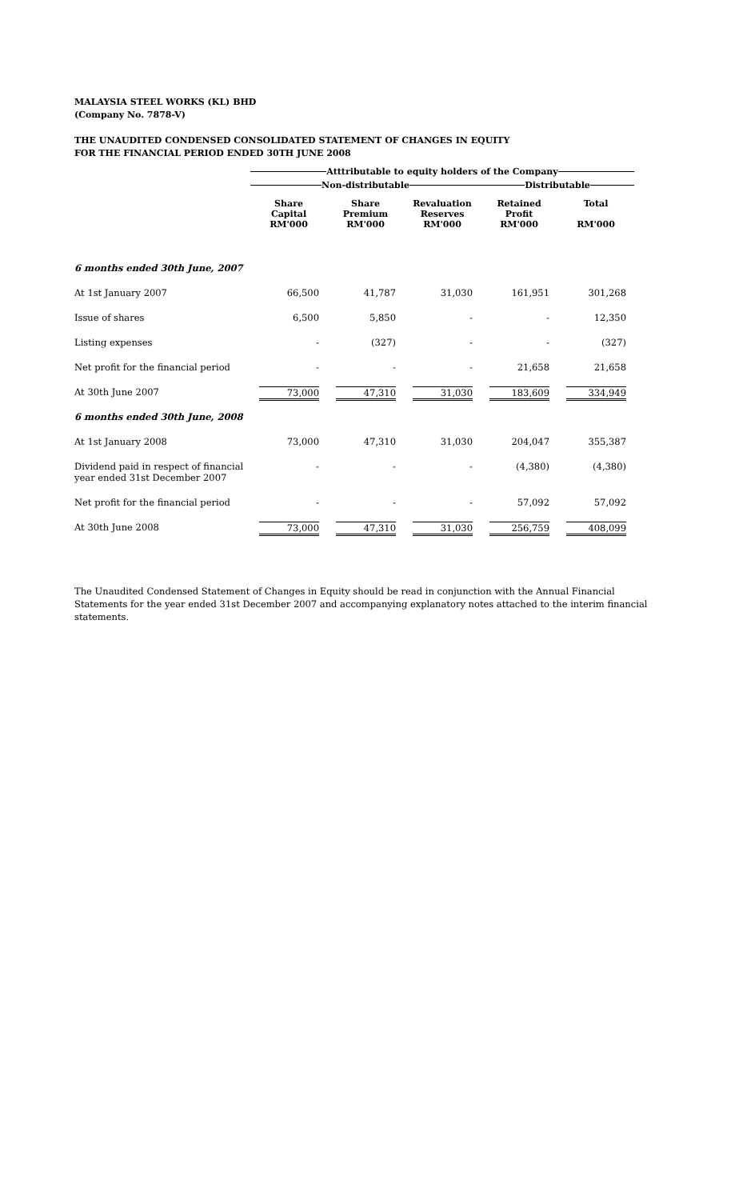MALAYSIA STEEL WORKS (KL) BHD
(Company No. 7878-V)
THE UNAUDITED CONDENSED CONSOLIDATED STATEMENT OF CHANGES IN EQUITY
FOR THE FINANCIAL PERIOD ENDED 30TH JUNE 2008
| | Atttributable to equity holders of the Company | | | | |
| | Non-distributable | | | Distributable | |
| | Share Capital RM'000 | Share Premium RM'000 | Revaluation Reserves RM'000 | Retained Profit RM'000 | Total RM'000 |
| 6 months ended 30th June, 2007 | | | | | |
| At 1st January 2007 | 66,500 | 41,787 | 31,030 | 161,951 | 301,268 |
| Issue of shares | 6,500 | 5,850 | - | - | 12,350 |
| Listing expenses | - | (327) | - | - | (327) |
| Net profit for the financial period | - | - | - | 21,658 | 21,658 |
| At 30th June 2007 | 73,000 | 47,310 | 31,030 | 183,609 | 334,949 |
| 6 months ended 30th June, 2008 | | | | | |
| At 1st January 2008 | 73,000 | 47,310 | 31,030 | 204,047 | 355,387 |
| Dividend paid in respect of financial year ended 31st December 2007 | - | - | - | (4,380) | (4,380) |
| Net profit for the financial period | - | - | - | 57,092 | 57,092 |
| At 30th June 2008 | 73,000 | 47,310 | 31,030 | 256,759 | 408,099 |
The Unaudited Condensed Statement of Changes in Equity should be read in conjunction with the Annual Financial Statements for the year ended 31st December 2007 and accompanying explanatory notes attached to the interim financial statements.